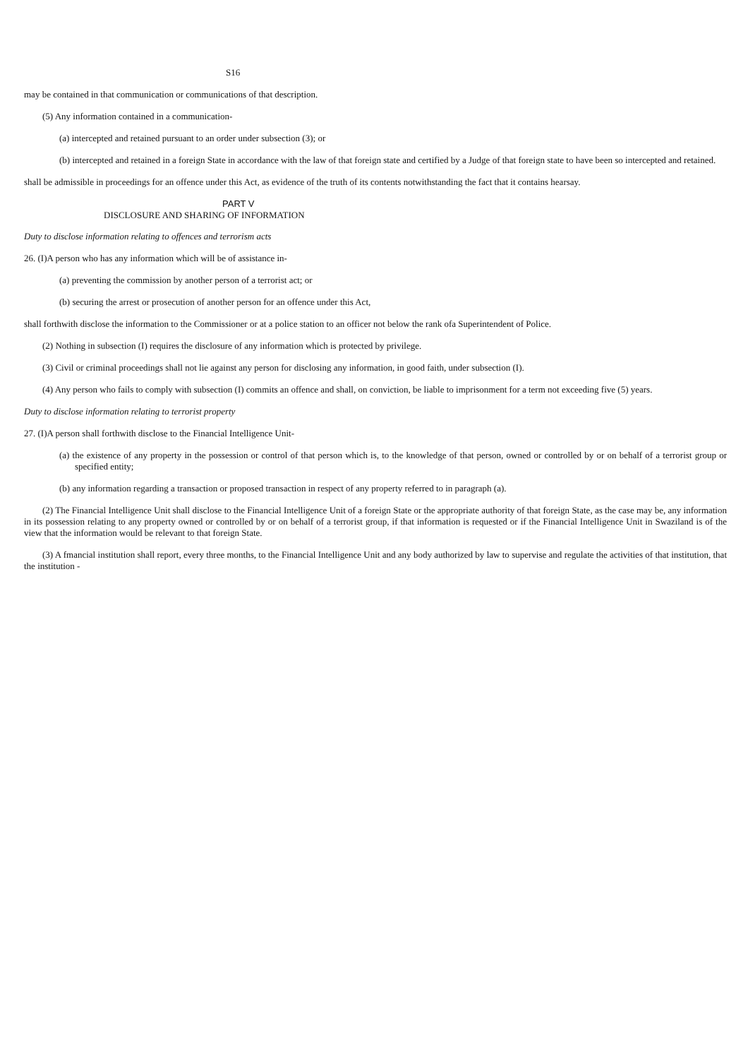S16
may be contained in that communication or communications of that description.
(5) Any information contained in a communication-
(a) intercepted and retained pursuant to an order under subsection (3); or
(b) intercepted and retained in a foreign State in accordance with the law of that foreign state and certified by a Judge of that foreign state to have been so intercepted and retained.
shall be admissible in proceedings for an offence under this Act, as evidence of the truth of its contents notwithstanding the fact that it contains hearsay.
PART V
DISCLOSURE AND SHARING OF INFORMATION
Duty to disclose information relating to offences and terrorism acts
26. (I)A person who has any information which will be of assistance in-
(a) preventing the commission by another person of a terrorist act; or
(b) securing the arrest or prosecution of another person for an offence under this Act,
shall forthwith disclose the information to the Commissioner or at a police station to an officer not below the rank ofa Superintendent of Police.
(2) Nothing in subsection (I) requires the disclosure of any information which is protected by privilege.
(3) Civil or criminal proceedings shall not lie against any person for disclosing any information, in good faith, under subsection (I).
(4) Any person who fails to comply with subsection (I) commits an offence and shall, on conviction, be liable to imprisonment for a term not exceeding five (5) years.
Duty to disclose information relating to terrorist property
27. (I)A person shall forthwith disclose to the Financial Intelligence Unit-
(a) the existence of any property in the possession or control of that person which is, to the knowledge of that person, owned or controlled by or on behalf of a terrorist group or specified entity;
(b) any information regarding a transaction or proposed transaction in respect of any property referred to in paragraph (a).
(2) The Financial Intelligence Unit shall disclose to the Financial Intelligence Unit of a foreign State or the appropriate authority of that foreign State, as the case may be, any information in its possession relating to any property owned or controlled by or on behalf of a terrorist group, if that information is requested or if the Financial Intelligence Unit in Swaziland is of the view that the information would be relevant to that foreign State.
(3) A fmancial institution shall report, every three months, to the Financial Intelligence Unit and any body authorized by law to supervise and regulate the activities of that institution, that the institution -